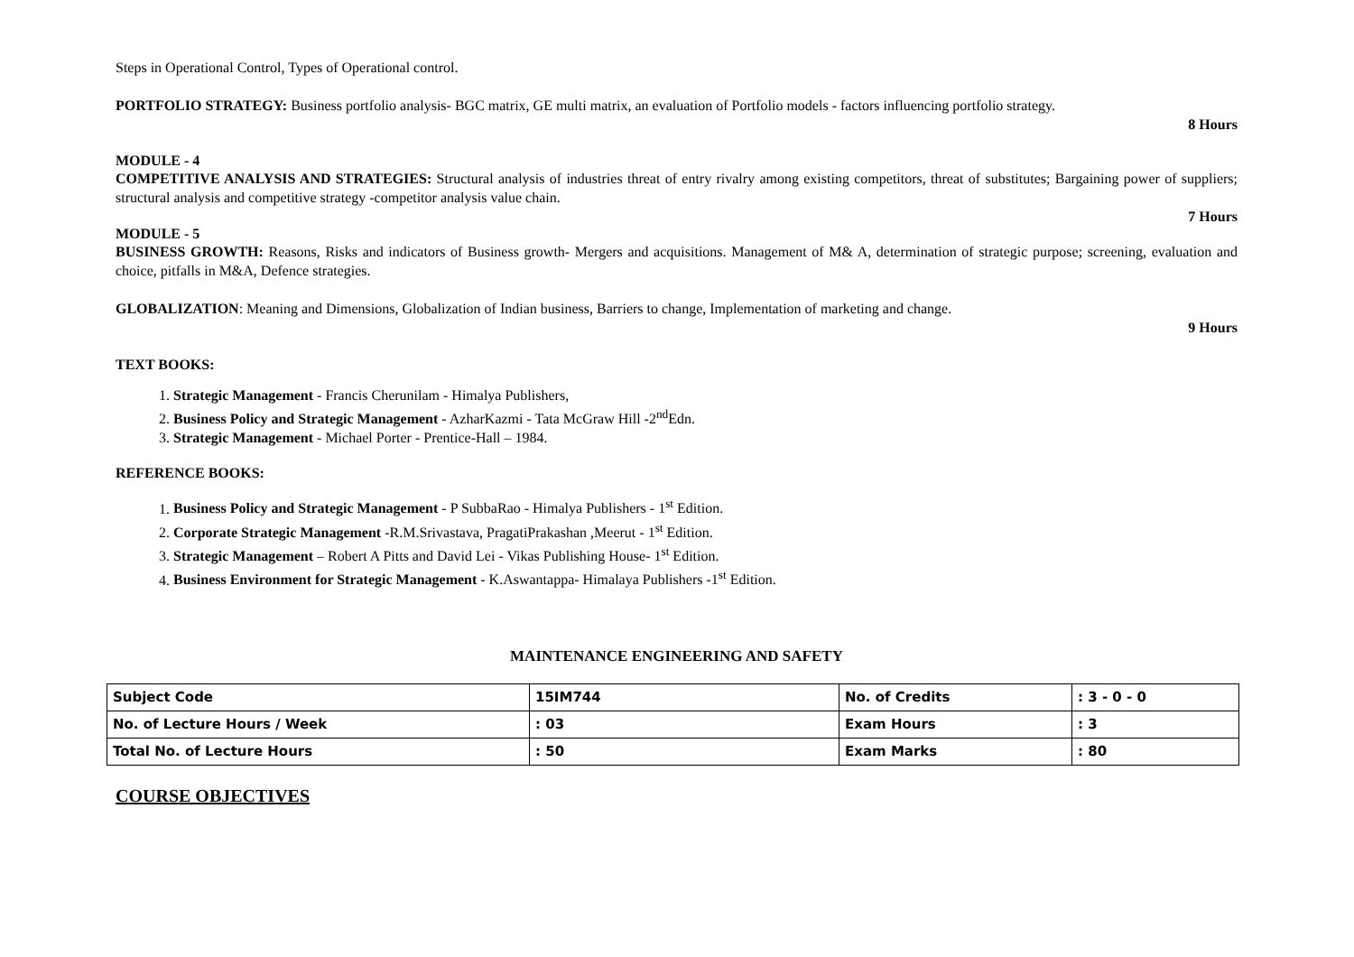Steps in Operational Control, Types of Operational control.
PORTFOLIO STRATEGY: Business portfolio analysis- BGC matrix, GE multi matrix, an evaluation of Portfolio models - factors influencing portfolio strategy.
8 Hours
MODULE - 4
COMPETITIVE ANALYSIS AND STRATEGIES: Structural analysis of industries threat of entry rivalry among existing competitors, threat of substitutes; Bargaining power of suppliers; structural analysis and competitive strategy -competitor analysis value chain.
7 Hours
MODULE - 5
BUSINESS GROWTH: Reasons, Risks and indicators of Business growth- Mergers and acquisitions. Management of M& A, determination of strategic purpose; screening, evaluation and choice, pitfalls in M&A, Defence strategies.
GLOBALIZATION: Meaning and Dimensions, Globalization of Indian business, Barriers to change, Implementation of marketing and change.
9 Hours
TEXT BOOKS:
1. Strategic Management - Francis Cherunilam - Himalya Publishers,
2. Business Policy and Strategic Management - AzharKazmi - Tata McGraw Hill -2<sup>nd</sup>Edn.
3. Strategic Management - Michael Porter - Prentice-Hall – 1984.
REFERENCE BOOKS:
1. Business Policy and Strategic Management - P SubbaRao - Himalya Publishers - 1<sup>st</sup> Edition.
2. Corporate Strategic Management -R.M.Srivastava, PragatiPrakashan ,Meerut - 1<sup>st</sup> Edition.
3. Strategic Management – Robert A Pitts and David Lei - Vikas Publishing House- 1<sup>st</sup> Edition.
4. Business Environment for Strategic Management - K.Aswantappa- Himalaya Publishers -1<sup>st</sup> Edition.
MAINTENANCE ENGINEERING AND SAFETY
| Subject Code | 15IM744 | No. of Credits | : 3 - 0 - 0 |
| No. of Lecture Hours / Week | : 03 | Exam Hours | : 3 |
| Total No. of Lecture Hours | : 50 | Exam Marks | : 80 |
COURSE OBJECTIVES